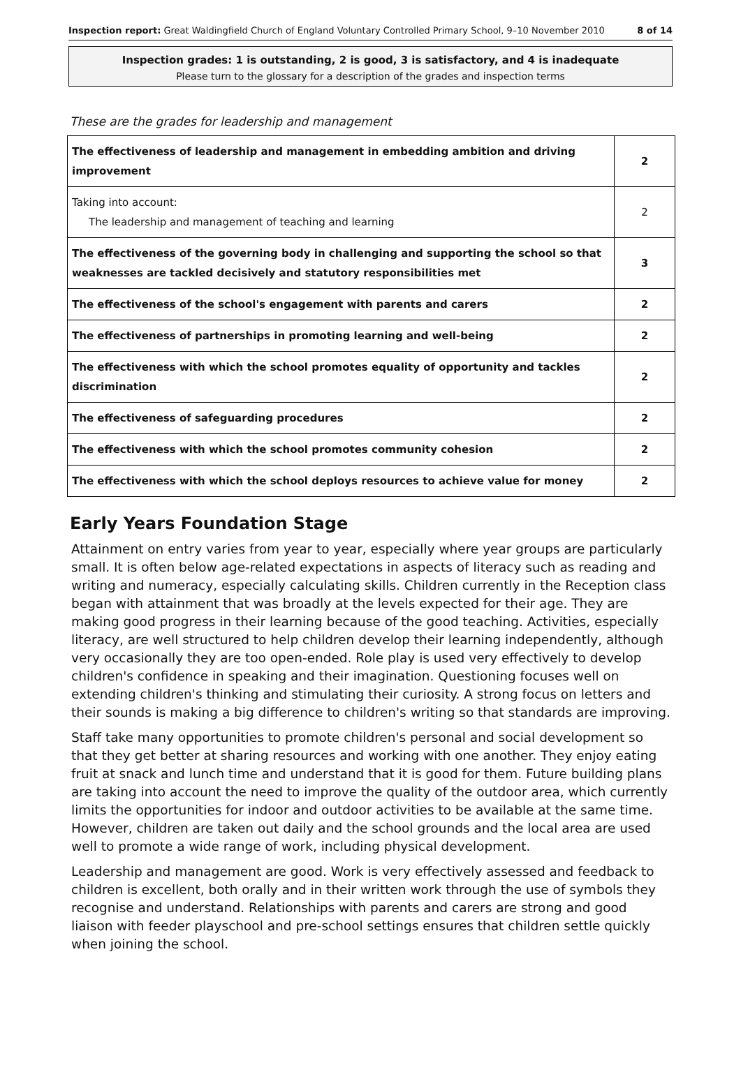Inspection report: Great Waldingfield Church of England Voluntary Controlled Primary School, 9–10 November 2010 8 of 14
Inspection grades: 1 is outstanding, 2 is good, 3 is satisfactory, and 4 is inadequate
Please turn to the glossary for a description of the grades and inspection terms
These are the grades for leadership and management
| The effectiveness of leadership and management in embedding ambition and driving improvement | 2 |
| Taking into account: The leadership and management of teaching and learning | 2 |
| The effectiveness of the governing body in challenging and supporting the school so that weaknesses are tackled decisively and statutory responsibilities met | 3 |
| The effectiveness of the school's engagement with parents and carers | 2 |
| The effectiveness of partnerships in promoting learning and well-being | 2 |
| The effectiveness with which the school promotes equality of opportunity and tackles discrimination | 2 |
| The effectiveness of safeguarding procedures | 2 |
| The effectiveness with which the school promotes community cohesion | 2 |
| The effectiveness with which the school deploys resources to achieve value for money | 2 |
Early Years Foundation Stage
Attainment on entry varies from year to year, especially where year groups are particularly small. It is often below age-related expectations in aspects of literacy such as reading and writing and numeracy, especially calculating skills. Children currently in the Reception class began with attainment that was broadly at the levels expected for their age. They are making good progress in their learning because of the good teaching. Activities, especially literacy, are well structured to help children develop their learning independently, although very occasionally they are too open-ended. Role play is used very effectively to develop children's confidence in speaking and their imagination. Questioning focuses well on extending children's thinking and stimulating their curiosity. A strong focus on letters and their sounds is making a big difference to children's writing so that standards are improving.
Staff take many opportunities to promote children's personal and social development so that they get better at sharing resources and working with one another. They enjoy eating fruit at snack and lunch time and understand that it is good for them. Future building plans are taking into account the need to improve the quality of the outdoor area, which currently limits the opportunities for indoor and outdoor activities to be available at the same time. However, children are taken out daily and the school grounds and the local area are used well to promote a wide range of work, including physical development.
Leadership and management are good. Work is very effectively assessed and feedback to children is excellent, both orally and in their written work through the use of symbols they recognise and understand. Relationships with parents and carers are strong and good liaison with feeder playschool and pre-school settings ensures that children settle quickly when joining the school.